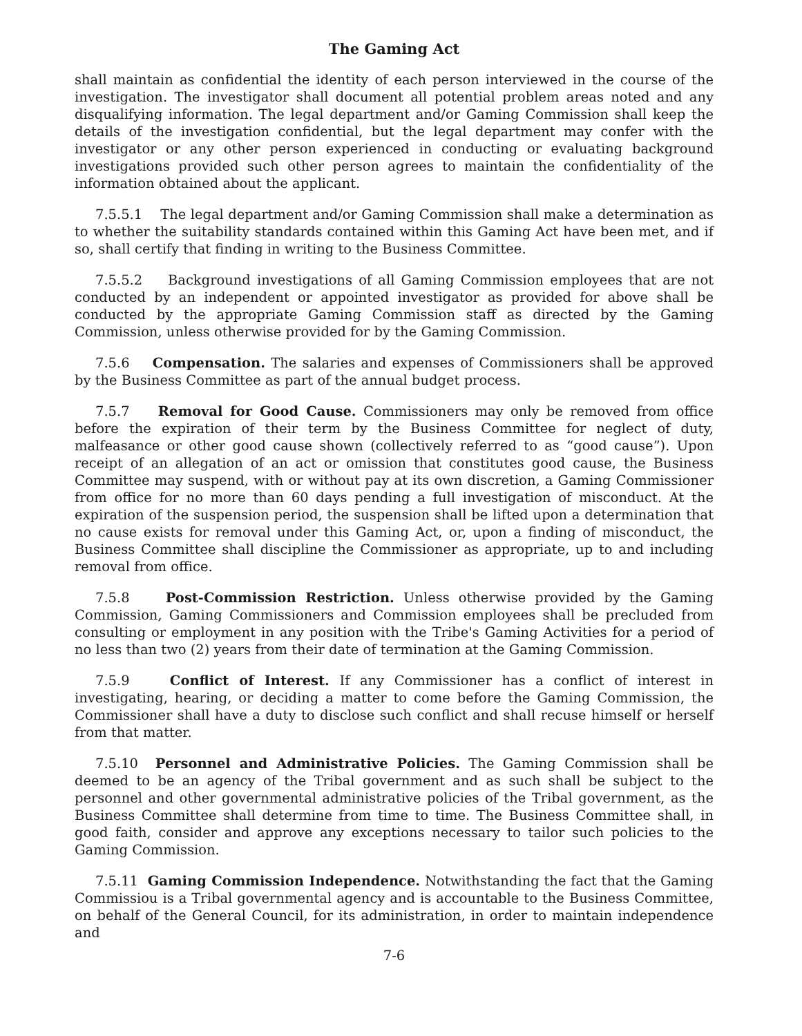The Gaming Act
shall maintain as confidential the identity of each person interviewed in the course of the investigation. The investigator shall document all potential problem areas noted and any disqualifying information. The legal department and/or Gaming Commission shall keep the details of the investigation confidential, but the legal department may confer with the investigator or any other person experienced in conducting or evaluating background investigations provided such other person agrees to maintain the confidentiality of the information obtained about the applicant.
7.5.5.1 The legal department and/or Gaming Commission shall make a determination as to whether the suitability standards contained within this Gaming Act have been met, and if so, shall certify that finding in writing to the Business Committee.
7.5.5.2 Background investigations of all Gaming Commission employees that are not conducted by an independent or appointed investigator as provided for above shall be conducted by the appropriate Gaming Commission staff as directed by the Gaming Commission, unless otherwise provided for by the Gaming Commission.
7.5.6 Compensation. The salaries and expenses of Commissioners shall be approved by the Business Committee as part of the annual budget process.
7.5.7 Removal for Good Cause. Commissioners may only be removed from office before the expiration of their term by the Business Committee for neglect of duty, malfeasance or other good cause shown (collectively referred to as “good cause”). Upon receipt of an allegation of an act or omission that constitutes good cause, the Business Committee may suspend, with or without pay at its own discretion, a Gaming Commissioner from office for no more than 60 days pending a full investigation of misconduct. At the expiration of the suspension period, the suspension shall be lifted upon a determination that no cause exists for removal under this Gaming Act, or, upon a finding of misconduct, the Business Committee shall discipline the Commissioner as appropriate, up to and including removal from office.
7.5.8 Post-Commission Restriction. Unless otherwise provided by the Gaming Commission, Gaming Commissioners and Commission employees shall be precluded from consulting or employment in any position with the Tribe's Gaming Activities for a period of no less than two (2) years from their date of termination at the Gaming Commission.
7.5.9 Conflict of Interest. If any Commissioner has a conflict of interest in investigating, hearing, or deciding a matter to come before the Gaming Commission, the Commissioner shall have a duty to disclose such conflict and shall recuse himself or herself from that matter.
7.5.10 Personnel and Administrative Policies. The Gaming Commission shall be deemed to be an agency of the Tribal government and as such shall be subject to the personnel and other governmental administrative policies of the Tribal government, as the Business Committee shall determine from time to time. The Business Committee shall, in good faith, consider and approve any exceptions necessary to tailor such policies to the Gaming Commission.
7.5.11 Gaming Commission Independence. Notwithstanding the fact that the Gaming Commissiou is a Tribal governmental agency and is accountable to the Business Committee, on behalf of the General Council, for its administration, in order to maintain independence and
7-6